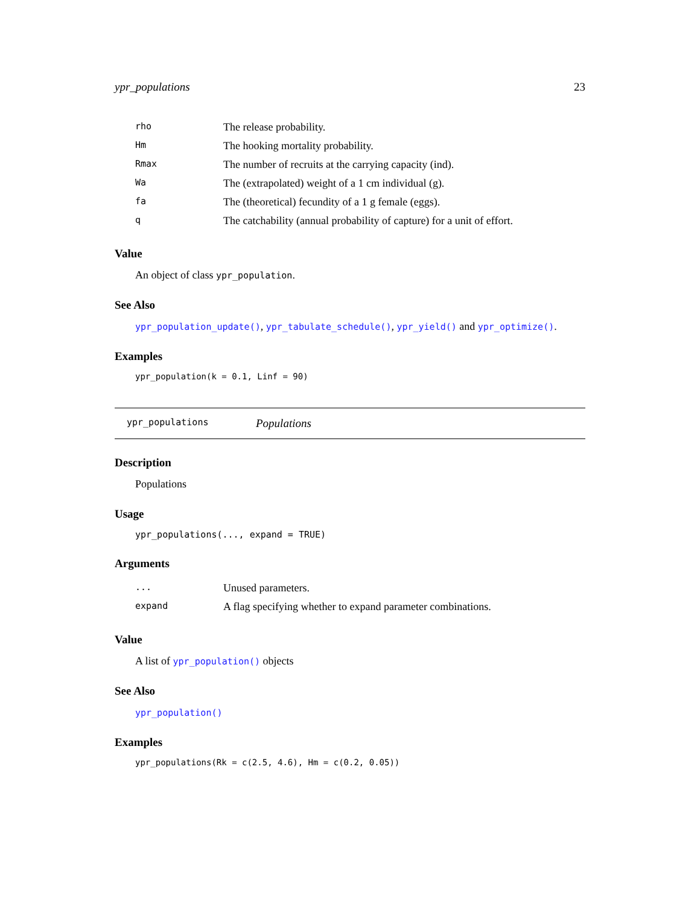ypr_populations 23
| rho | The release probability. |
| Hm | The hooking mortality probability. |
| Rmax | The number of recruits at the carrying capacity (ind). |
| Wa | The (extrapolated) weight of a 1 cm individual (g). |
| fa | The (theoretical) fecundity of a 1 g female (eggs). |
| q | The catchability (annual probability of capture) for a unit of effort. |
Value
An object of class ypr_population.
See Also
ypr_population_update(), ypr_tabulate_schedule(), ypr_yield() and ypr_optimize().
Examples
ypr_population(k = 0.1, Linf = 90)
ypr_populations Populations
Description
Populations
Usage
ypr_populations(..., expand = TRUE)
Arguments
| ... | Unused parameters. |
| expand | A flag specifying whether to expand parameter combinations. |
Value
A list of ypr_population() objects
See Also
ypr_population()
Examples
ypr_populations(Rk = c(2.5, 4.6), Hm = c(0.2, 0.05))